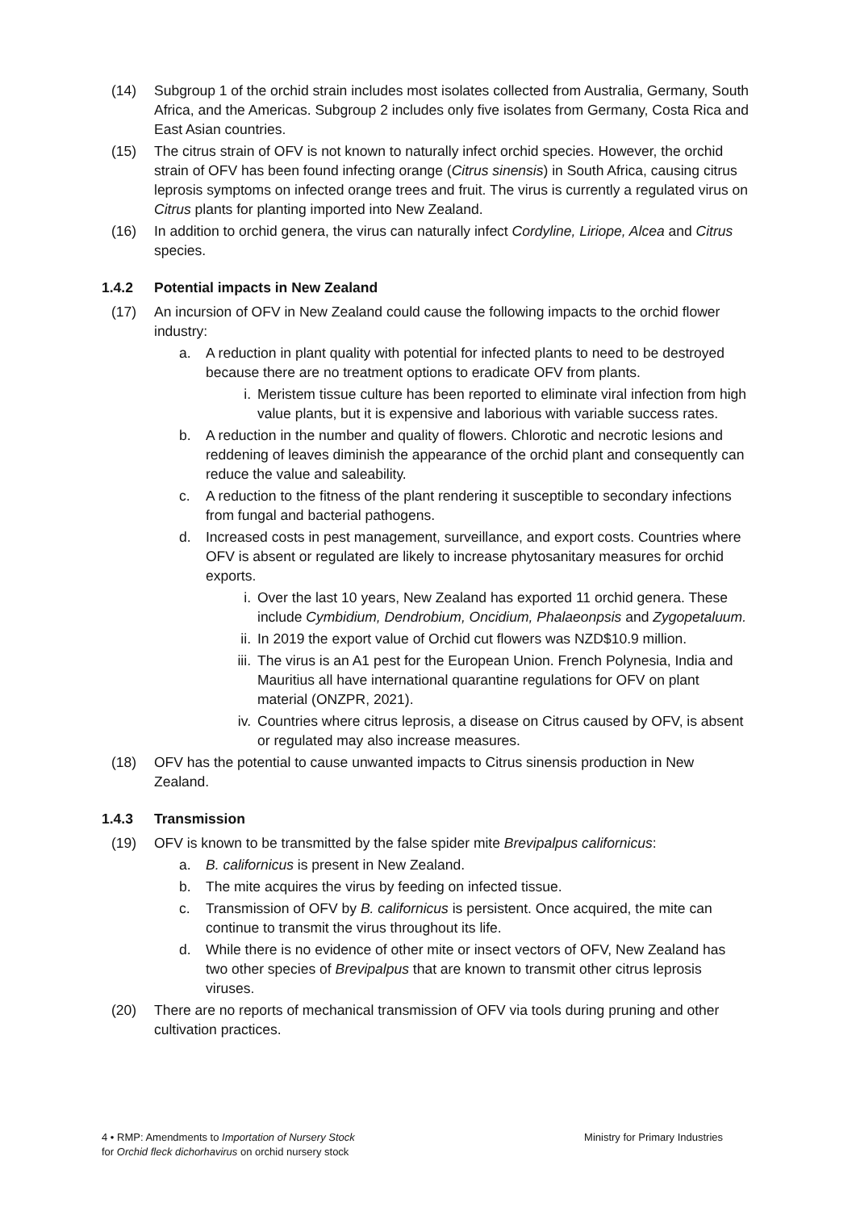(14) Subgroup 1 of the orchid strain includes most isolates collected from Australia, Germany, South Africa, and the Americas. Subgroup 2 includes only five isolates from Germany, Costa Rica and East Asian countries.
(15) The citrus strain of OFV is not known to naturally infect orchid species. However, the orchid strain of OFV has been found infecting orange (Citrus sinensis) in South Africa, causing citrus leprosis symptoms on infected orange trees and fruit. The virus is currently a regulated virus on Citrus plants for planting imported into New Zealand.
(16) In addition to orchid genera, the virus can naturally infect Cordyline, Liriope, Alcea and Citrus species.
1.4.2 Potential impacts in New Zealand
(17) An incursion of OFV in New Zealand could cause the following impacts to the orchid flower industry:
a. A reduction in plant quality with potential for infected plants to need to be destroyed because there are no treatment options to eradicate OFV from plants.
i. Meristem tissue culture has been reported to eliminate viral infection from high value plants, but it is expensive and laborious with variable success rates.
b. A reduction in the number and quality of flowers. Chlorotic and necrotic lesions and reddening of leaves diminish the appearance of the orchid plant and consequently can reduce the value and saleability.
c. A reduction to the fitness of the plant rendering it susceptible to secondary infections from fungal and bacterial pathogens.
d. Increased costs in pest management, surveillance, and export costs. Countries where OFV is absent or regulated are likely to increase phytosanitary measures for orchid exports.
i. Over the last 10 years, New Zealand has exported 11 orchid genera. These include Cymbidium, Dendrobium, Oncidium, Phalaeonpsis and Zygopetaluum.
ii. In 2019 the export value of Orchid cut flowers was NZD$10.9 million.
iii. The virus is an A1 pest for the European Union. French Polynesia, India and Mauritius all have international quarantine regulations for OFV on plant material (ONZPR, 2021).
iv. Countries where citrus leprosis, a disease on Citrus caused by OFV, is absent or regulated may also increase measures.
(18) OFV has the potential to cause unwanted impacts to Citrus sinensis production in New Zealand.
1.4.3 Transmission
(19) OFV is known to be transmitted by the false spider mite Brevipalpus californicus:
a. B. californicus is present in New Zealand.
b. The mite acquires the virus by feeding on infected tissue.
c. Transmission of OFV by B. californicus is persistent. Once acquired, the mite can continue to transmit the virus throughout its life.
d. While there is no evidence of other mite or insect vectors of OFV, New Zealand has two other species of Brevipalpus that are known to transmit other citrus leprosis viruses.
(20) There are no reports of mechanical transmission of OFV via tools during pruning and other cultivation practices.
4 • RMP: Amendments to Importation of Nursery Stock
for Orchid fleck dichorhavirus on orchid nursery stock
Ministry for Primary Industries